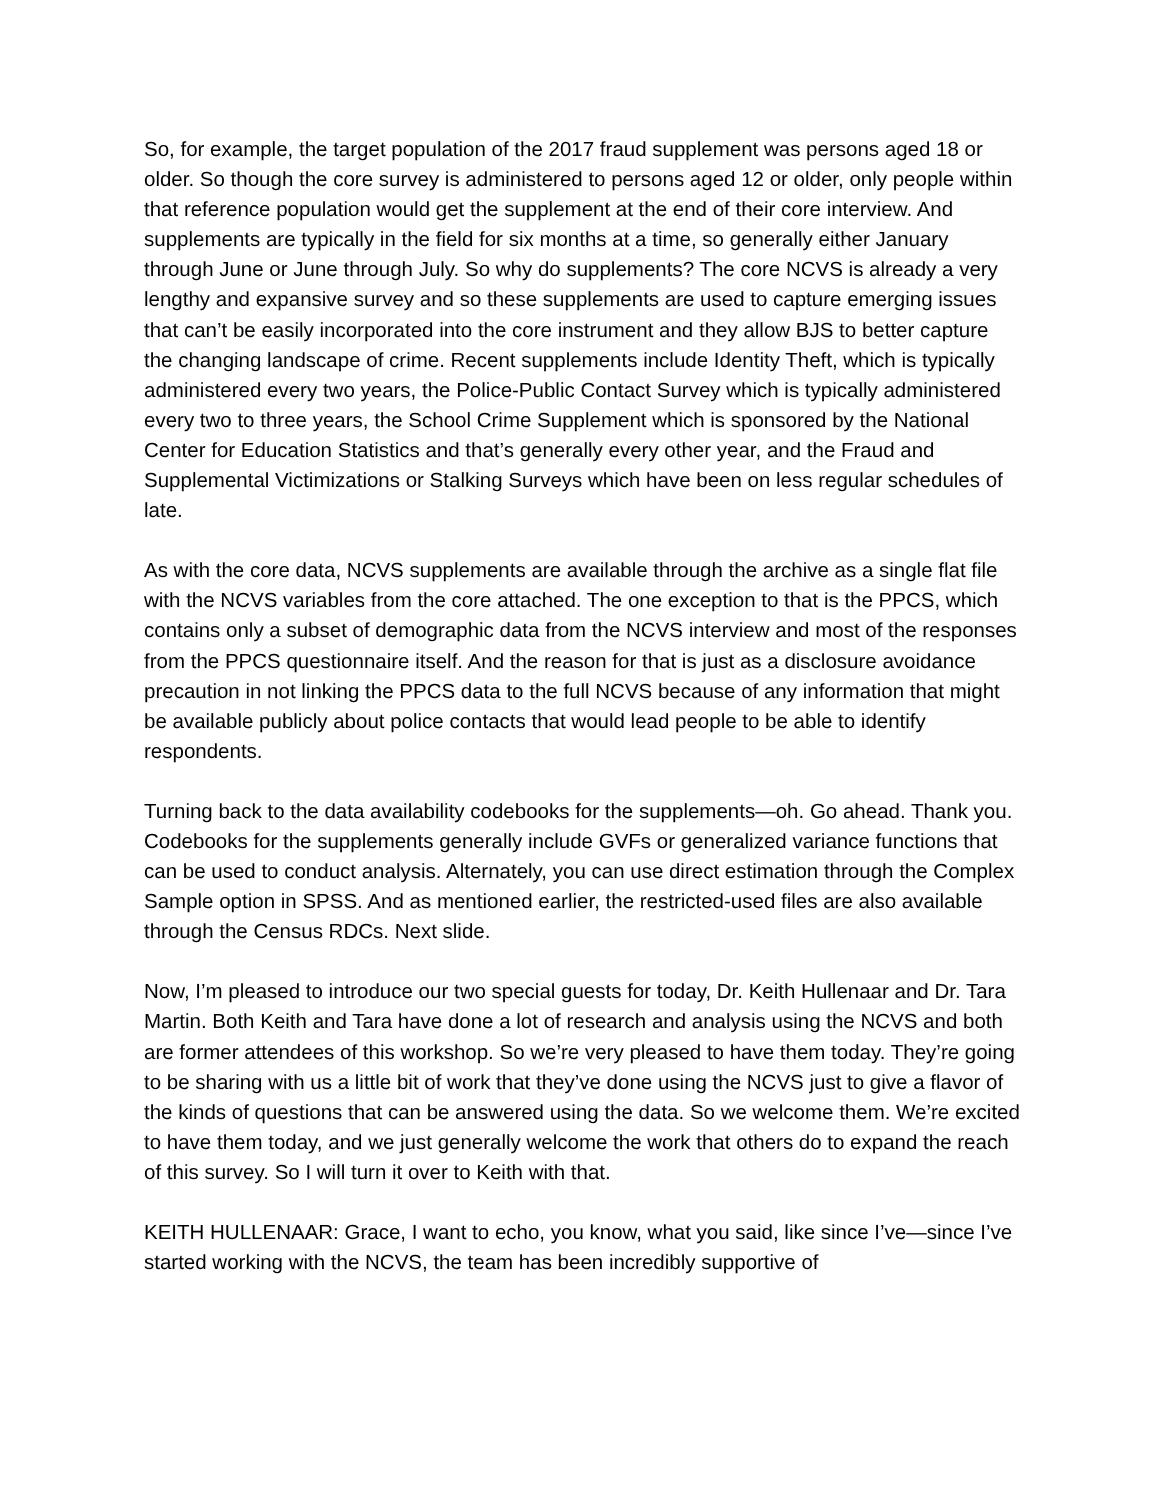So, for example, the target population of the 2017 fraud supplement was persons aged 18 or older. So though the core survey is administered to persons aged 12 or older, only people within that reference population would get the supplement at the end of their core interview. And supplements are typically in the field for six months at a time, so generally either January through June or June through July. So why do supplements? The core NCVS is already a very lengthy and expansive survey and so these supplements are used to capture emerging issues that can’t be easily incorporated into the core instrument and they allow BJS to better capture the changing landscape of crime. Recent supplements include Identity Theft, which is typically administered every two years, the Police-Public Contact Survey which is typically administered every two to three years, the School Crime Supplement which is sponsored by the National Center for Education Statistics and that’s generally every other year, and the Fraud and Supplemental Victimizations or Stalking Surveys which have been on less regular schedules of late.
As with the core data, NCVS supplements are available through the archive as a single flat file with the NCVS variables from the core attached. The one exception to that is the PPCS, which contains only a subset of demographic data from the NCVS interview and most of the responses from the PPCS questionnaire itself. And the reason for that is just as a disclosure avoidance precaution in not linking the PPCS data to the full NCVS because of any information that might be available publicly about police contacts that would lead people to be able to identify respondents.
Turning back to the data availability codebooks for the supplements—oh. Go ahead. Thank you. Codebooks for the supplements generally include GVFs or generalized variance functions that can be used to conduct analysis. Alternately, you can use direct estimation through the Complex Sample option in SPSS. And as mentioned earlier, the restricted-used files are also available through the Census RDCs. Next slide.
Now, I’m pleased to introduce our two special guests for today, Dr. Keith Hullenaar and Dr. Tara Martin. Both Keith and Tara have done a lot of research and analysis using the NCVS and both are former attendees of this workshop. So we’re very pleased to have them today. They’re going to be sharing with us a little bit of work that they’ve done using the NCVS just to give a flavor of the kinds of questions that can be answered using the data. So we welcome them. We’re excited to have them today, and we just generally welcome the work that others do to expand the reach of this survey. So I will turn it over to Keith with that.
KEITH HULLENAAR: Grace, I want to echo, you know, what you said, like since I’ve—since I’ve started working with the NCVS, the team has been incredibly supportive of